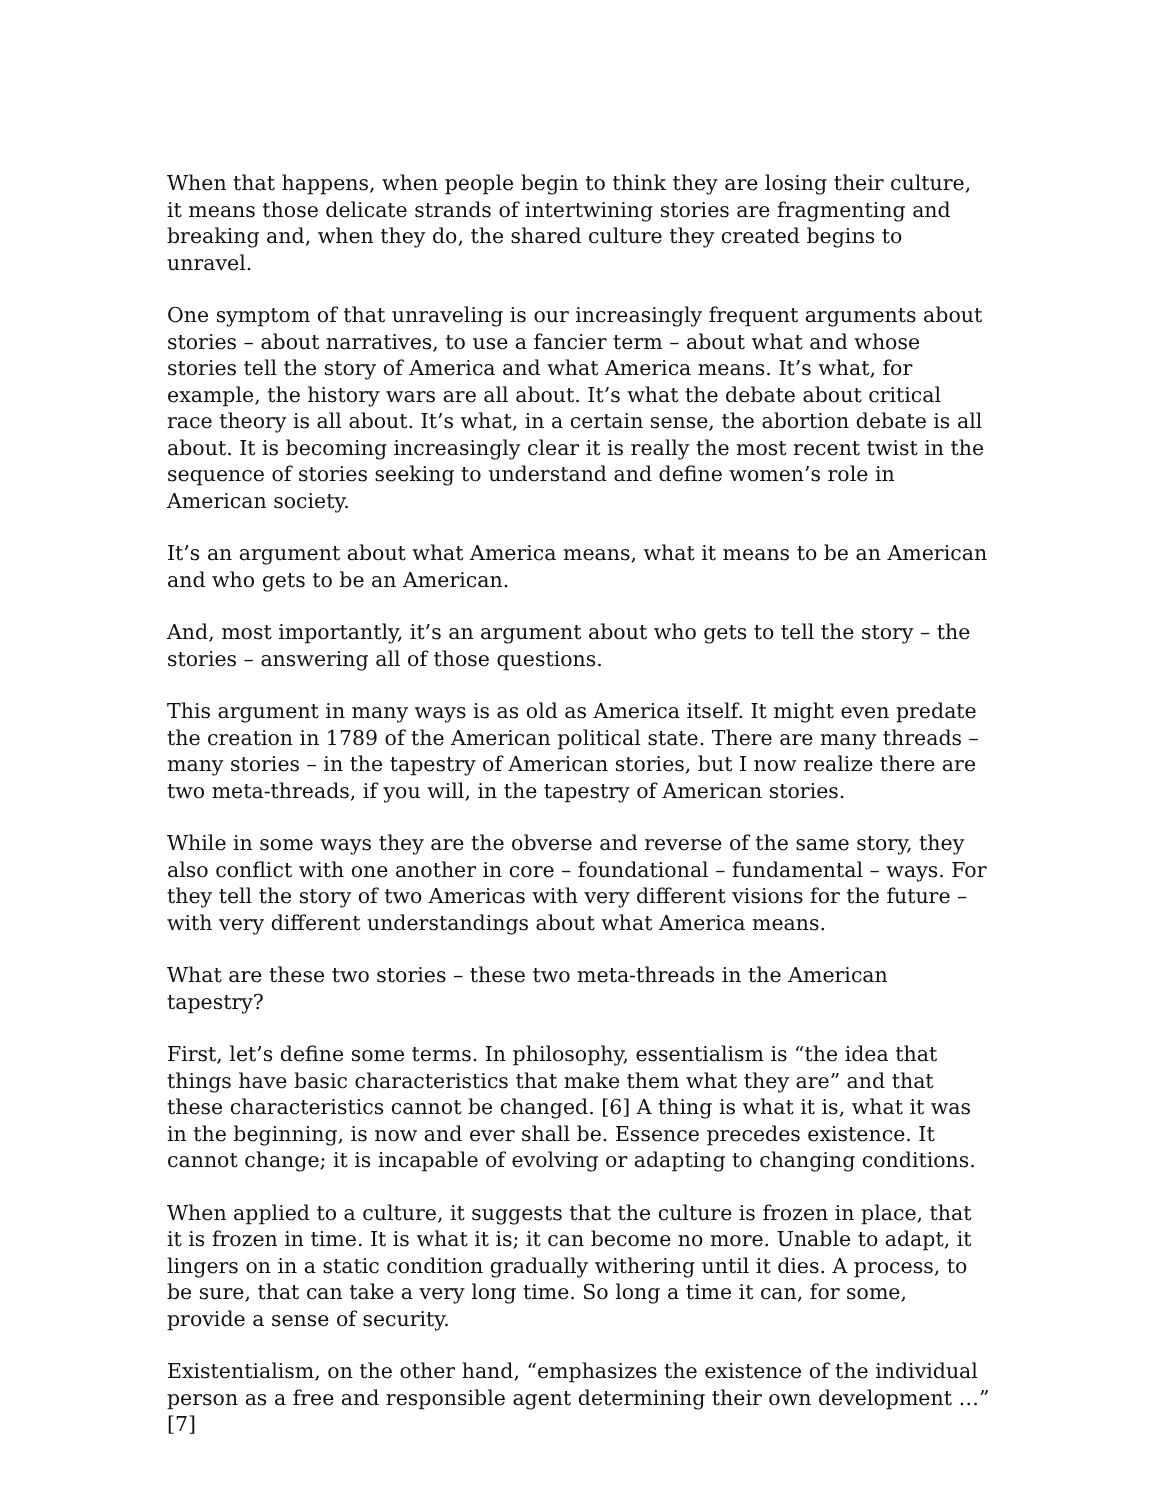When that happens, when people begin to think they are losing their culture, it means those delicate strands of intertwining stories are fragmenting and breaking and, when they do, the shared culture they created begins to unravel.
One symptom of that unraveling is our increasingly frequent arguments about stories – about narratives, to use a fancier term – about what and whose stories tell the story of America and what America means. It’s what, for example, the history wars are all about. It’s what the debate about critical race theory is all about. It’s what, in a certain sense, the abortion debate is all about. It is becoming increasingly clear it is really the most recent twist in the sequence of stories seeking to understand and define women’s role in American society.
It’s an argument about what America means, what it means to be an American and who gets to be an American.
And, most importantly, it’s an argument about who gets to tell the story – the stories – answering all of those questions.
This argument in many ways is as old as America itself. It might even predate the creation in 1789 of the American political state. There are many threads – many stories – in the tapestry of American stories, but I now realize there are two meta-threads, if you will, in the tapestry of American stories.
While in some ways they are the obverse and reverse of the same story, they also conflict with one another in core – foundational – fundamental – ways. For they tell the story of two Americas with very different visions for the future – with very different understandings about what America means.
What are these two stories – these two meta-threads in the American tapestry?
First, let’s define some terms. In philosophy, essentialism is “the idea that things have basic characteristics that make them what they are” and that these characteristics cannot be changed. [6] A thing is what it is, what it was in the beginning, is now and ever shall be. Essence precedes existence. It cannot change; it is incapable of evolving or adapting to changing conditions.
When applied to a culture, it suggests that the culture is frozen in place, that it is frozen in time. It is what it is; it can become no more. Unable to adapt, it lingers on in a static condition gradually withering until it dies. A process, to be sure, that can take a very long time. So long a time it can, for some, provide a sense of security.
Existentialism, on the other hand, “emphasizes the existence of the individual person as a free and responsible agent determining their own development …” [7]